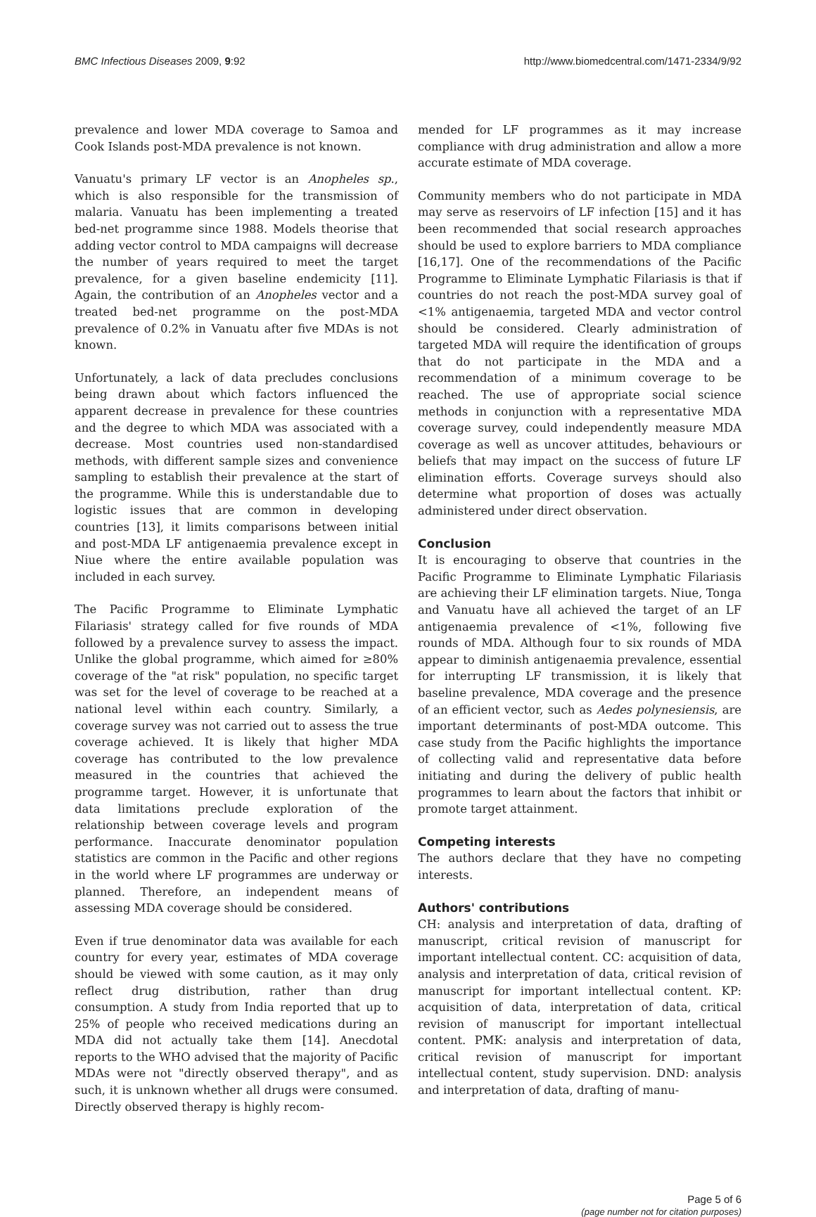BMC Infectious Diseases 2009, 9:92 http://www.biomedcentral.com/1471-2334/9/92
prevalence and lower MDA coverage to Samoa and Cook Islands post-MDA prevalence is not known.
Vanuatu's primary LF vector is an Anopheles sp., which is also responsible for the transmission of malaria. Vanuatu has been implementing a treated bed-net programme since 1988. Models theorise that adding vector control to MDA campaigns will decrease the number of years required to meet the target prevalence, for a given baseline endemicity [11]. Again, the contribution of an Anopheles vector and a treated bed-net programme on the post-MDA prevalence of 0.2% in Vanuatu after five MDAs is not known.
Unfortunately, a lack of data precludes conclusions being drawn about which factors influenced the apparent decrease in prevalence for these countries and the degree to which MDA was associated with a decrease. Most countries used non-standardised methods, with different sample sizes and convenience sampling to establish their prevalence at the start of the programme. While this is understandable due to logistic issues that are common in developing countries [13], it limits comparisons between initial and post-MDA LF antigenaemia prevalence except in Niue where the entire available population was included in each survey.
The Pacific Programme to Eliminate Lymphatic Filariasis' strategy called for five rounds of MDA followed by a prevalence survey to assess the impact. Unlike the global programme, which aimed for ≥80% coverage of the "at risk" population, no specific target was set for the level of coverage to be reached at a national level within each country. Similarly, a coverage survey was not carried out to assess the true coverage achieved. It is likely that higher MDA coverage has contributed to the low prevalence measured in the countries that achieved the programme target. However, it is unfortunate that data limitations preclude exploration of the relationship between coverage levels and program performance. Inaccurate denominator population statistics are common in the Pacific and other regions in the world where LF programmes are underway or planned. Therefore, an independent means of assessing MDA coverage should be considered.
Even if true denominator data was available for each country for every year, estimates of MDA coverage should be viewed with some caution, as it may only reflect drug distribution, rather than drug consumption. A study from India reported that up to 25% of people who received medications during an MDA did not actually take them [14]. Anecdotal reports to the WHO advised that the majority of Pacific MDAs were not "directly observed therapy", and as such, it is unknown whether all drugs were consumed. Directly observed therapy is highly recom-
mended for LF programmes as it may increase compliance with drug administration and allow a more accurate estimate of MDA coverage.
Community members who do not participate in MDA may serve as reservoirs of LF infection [15] and it has been recommended that social research approaches should be used to explore barriers to MDA compliance [16,17]. One of the recommendations of the Pacific Programme to Eliminate Lymphatic Filariasis is that if countries do not reach the post-MDA survey goal of <1% antigenaemia, targeted MDA and vector control should be considered. Clearly administration of targeted MDA will require the identification of groups that do not participate in the MDA and a recommendation of a minimum coverage to be reached. The use of appropriate social science methods in conjunction with a representative MDA coverage survey, could independently measure MDA coverage as well as uncover attitudes, behaviours or beliefs that may impact on the success of future LF elimination efforts. Coverage surveys should also determine what proportion of doses was actually administered under direct observation.
Conclusion
It is encouraging to observe that countries in the Pacific Programme to Eliminate Lymphatic Filariasis are achieving their LF elimination targets. Niue, Tonga and Vanuatu have all achieved the target of an LF antigenaemia prevalence of <1%, following five rounds of MDA. Although four to six rounds of MDA appear to diminish antigenaemia prevalence, essential for interrupting LF transmission, it is likely that baseline prevalence, MDA coverage and the presence of an efficient vector, such as Aedes polynesiensis, are important determinants of post-MDA outcome. This case study from the Pacific highlights the importance of collecting valid and representative data before initiating and during the delivery of public health programmes to learn about the factors that inhibit or promote target attainment.
Competing interests
The authors declare that they have no competing interests.
Authors' contributions
CH: analysis and interpretation of data, drafting of manuscript, critical revision of manuscript for important intellectual content. CC: acquisition of data, analysis and interpretation of data, critical revision of manuscript for important intellectual content. KP: acquisition of data, interpretation of data, critical revision of manuscript for important intellectual content. PMK: analysis and interpretation of data, critical revision of manuscript for important intellectual content, study supervision. DND: analysis and interpretation of data, drafting of manu-
Page 5 of 6
(page number not for citation purposes)